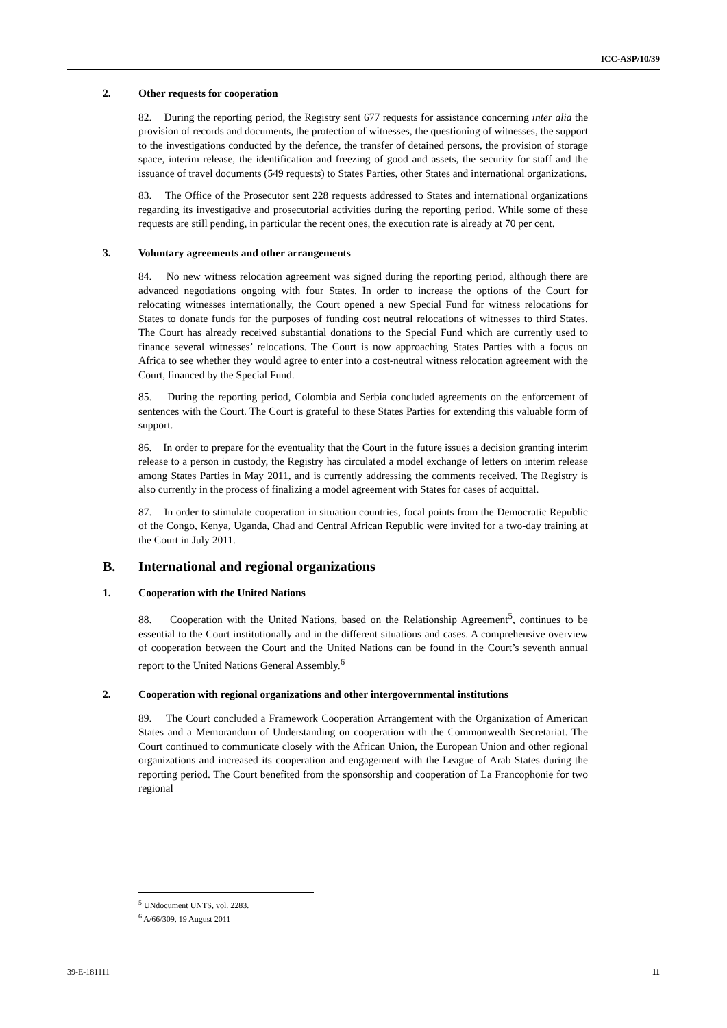ICC-ASP/10/39
2. Other requests for cooperation
82. During the reporting period, the Registry sent 677 requests for assistance concerning inter alia the provision of records and documents, the protection of witnesses, the questioning of witnesses, the support to the investigations conducted by the defence, the transfer of detained persons, the provision of storage space, interim release, the identification and freezing of good and assets, the security for staff and the issuance of travel documents (549 requests) to States Parties, other States and international organizations.
83. The Office of the Prosecutor sent 228 requests addressed to States and international organizations regarding its investigative and prosecutorial activities during the reporting period. While some of these requests are still pending, in particular the recent ones, the execution rate is already at 70 per cent.
3. Voluntary agreements and other arrangements
84. No new witness relocation agreement was signed during the reporting period, although there are advanced negotiations ongoing with four States. In order to increase the options of the Court for relocating witnesses internationally, the Court opened a new Special Fund for witness relocations for States to donate funds for the purposes of funding cost neutral relocations of witnesses to third States. The Court has already received substantial donations to the Special Fund which are currently used to finance several witnesses’ relocations. The Court is now approaching States Parties with a focus on Africa to see whether they would agree to enter into a cost-neutral witness relocation agreement with the Court, financed by the Special Fund.
85. During the reporting period, Colombia and Serbia concluded agreements on the enforcement of sentences with the Court. The Court is grateful to these States Parties for extending this valuable form of support.
86. In order to prepare for the eventuality that the Court in the future issues a decision granting interim release to a person in custody, the Registry has circulated a model exchange of letters on interim release among States Parties in May 2011, and is currently addressing the comments received. The Registry is also currently in the process of finalizing a model agreement with States for cases of acquittal.
87. In order to stimulate cooperation in situation countries, focal points from the Democratic Republic of the Congo, Kenya, Uganda, Chad and Central African Republic were invited for a two-day training at the Court in July 2011.
B. International and regional organizations
1. Cooperation with the United Nations
88. Cooperation with the United Nations, based on the Relationship Agreement<sup>5</sup>, continues to be essential to the Court institutionally and in the different situations and cases. A comprehensive overview of cooperation between the Court and the United Nations can be found in the Court’s seventh annual report to the United Nations General Assembly.<sup>6</sup>
2. Cooperation with regional organizations and other intergovernmental institutions
89. The Court concluded a Framework Cooperation Arrangement with the Organization of American States and a Memorandum of Understanding on cooperation with the Commonwealth Secretariat. The Court continued to communicate closely with the African Union, the European Union and other regional organizations and increased its cooperation and engagement with the League of Arab States during the reporting period. The Court benefited from the sponsorship and cooperation of La Francophonie for two regional
<sup>5</sup> UNdocument UNTS, vol. 2283.
<sup>6</sup> A/66/309, 19 August 2011
39-E-181111 11